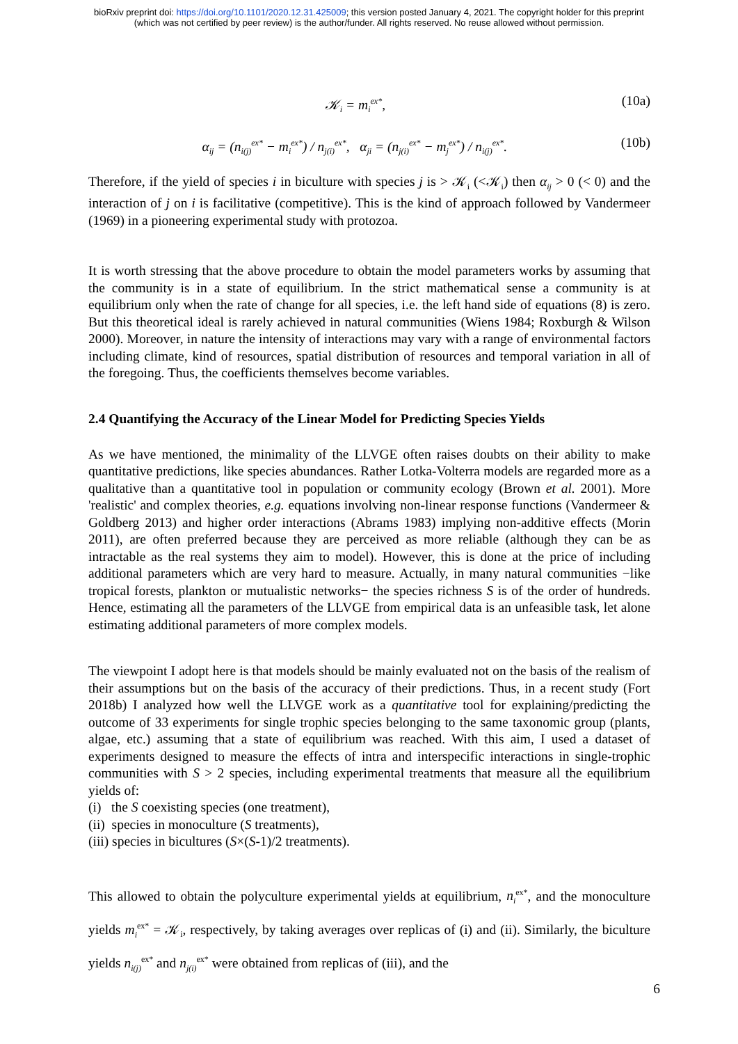bioRxiv preprint doi: https://doi.org/10.1101/2020.12.31.425009; this version posted January 4, 2021. The copyright holder for this preprint
(which was not certified by peer review) is the author/funder. All rights reserved. No reuse allowed without permission.
𝒦<sub>i</sub> = m<sub>i</sub><sup>ex*</sup>, (10a)
α<sub>ij</sub> = (n<sub>i(j)</sub><sup>ex*</sup> − m<sub>i</sub><sup>ex*</sup>) / n<sub>j(i)</sub><sup>ex*</sup>, α<sub>ji</sub> = (n<sub>j(i)</sub><sup>ex*</sup> − m<sub>j</sub><sup>ex*</sup>) / n<sub>i(j)</sub><sup>ex*</sup>. (10b)
Therefore, if the yield of species i in biculture with species j is > 𝒦<sub>i</sub> (<𝒦<sub>i</sub>) then α<sub>ij</sub> > 0 (< 0) and the interaction of j on i is facilitative (competitive). This is the kind of approach followed by Vandermeer (1969) in a pioneering experimental study with protozoa.
It is worth stressing that the above procedure to obtain the model parameters works by assuming that the community is in a state of equilibrium. In the strict mathematical sense a community is at equilibrium only when the rate of change for all species, i.e. the left hand side of equations (8) is zero. But this theoretical ideal is rarely achieved in natural communities (Wiens 1984; Roxburgh & Wilson 2000). Moreover, in nature the intensity of interactions may vary with a range of environmental factors including climate, kind of resources, spatial distribution of resources and temporal variation in all of the foregoing. Thus, the coefficients themselves become variables.
2.4 Quantifying the Accuracy of the Linear Model for Predicting Species Yields
As we have mentioned, the minimality of the LLVGE often raises doubts on their ability to make quantitative predictions, like species abundances. Rather Lotka-Volterra models are regarded more as a qualitative than a quantitative tool in population or community ecology (Brown et al. 2001). More 'realistic' and complex theories, e.g. equations involving non-linear response functions (Vandermeer & Goldberg 2013) and higher order interactions (Abrams 1983) implying non-additive effects (Morin 2011), are often preferred because they are perceived as more reliable (although they can be as intractable as the real systems they aim to model). However, this is done at the price of including additional parameters which are very hard to measure. Actually, in many natural communities −like tropical forests, plankton or mutualistic networks− the species richness S is of the order of hundreds. Hence, estimating all the parameters of the LLVGE from empirical data is an unfeasible task, let alone estimating additional parameters of more complex models.
The viewpoint I adopt here is that models should be mainly evaluated not on the basis of the realism of their assumptions but on the basis of the accuracy of their predictions. Thus, in a recent study (Fort 2018b) I analyzed how well the LLVGE work as a quantitative tool for explaining/predicting the outcome of 33 experiments for single trophic species belonging to the same taxonomic group (plants, algae, etc.) assuming that a state of equilibrium was reached. With this aim, I used a dataset of experiments designed to measure the effects of intra and interspecific interactions in single-trophic communities with S > 2 species, including experimental treatments that measure all the equilibrium yields of:
(i) the S coexisting species (one treatment),
(ii) species in monoculture (S treatments),
(iii) species in bicultures (S×(S-1)/2 treatments).
This allowed to obtain the polyculture experimental yields at equilibrium, n<sub>i</sub><sup>ex*</sup>, and the monoculture yields m<sub>i</sub><sup>ex*</sup> = 𝒦<sub>i</sub>, respectively, by taking averages over replicas of (i) and (ii). Similarly, the biculture yields n<sub>i(j)</sub><sup>ex*</sup> and n<sub>j(i)</sub><sup>ex*</sup> were obtained from replicas of (iii), and the
6